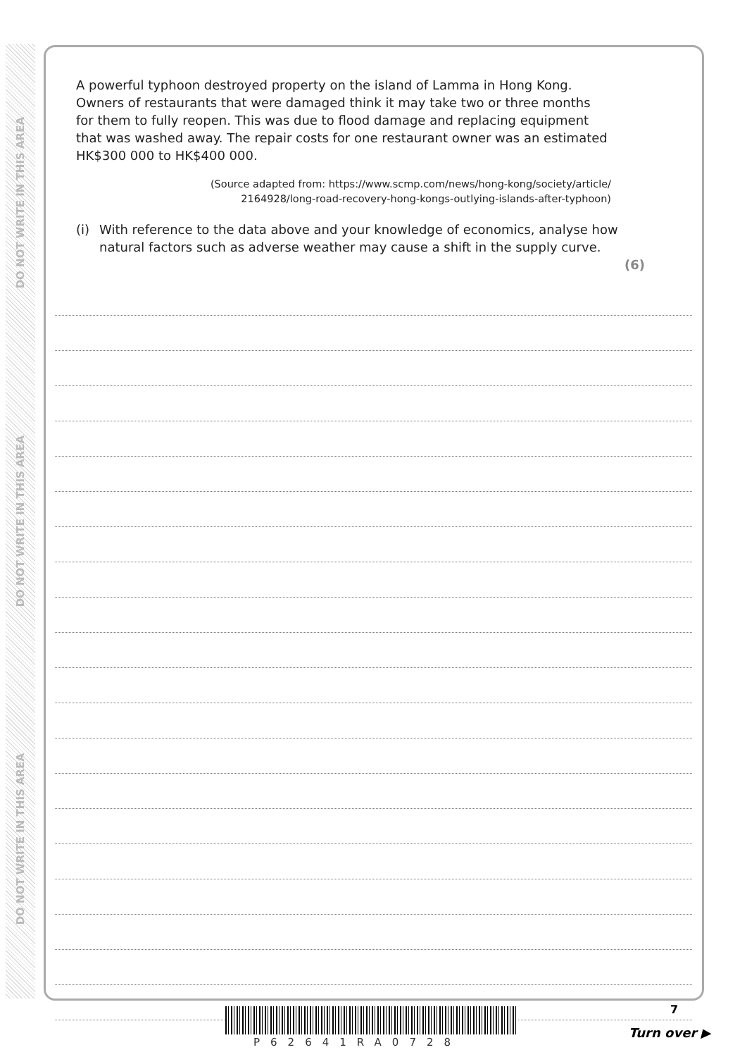DO NOT WRITE IN THIS AREA
DO NOT WRITE IN THIS AREA
DO NOT WRITE IN THIS AREA
A powerful typhoon destroyed property on the island of Lamma in Hong Kong. Owners of restaurants that were damaged think it may take two or three months for them to fully reopen. This was due to flood damage and replacing equipment that was washed away. The repair costs for one restaurant owner was an estimated HK$300 000 to HK$400 000.
(Source adapted from: https://www.scmp.com/news/hong-kong/society/article/
2164928/long-road-recovery-hong-kongs-outlying-islands-after-typhoon)
(i) With reference to the data above and your knowledge of economics, analyse how natural factors such as adverse weather may cause a shift in the supply curve.
(6)
P62641RA0728
7
Turn over ▶